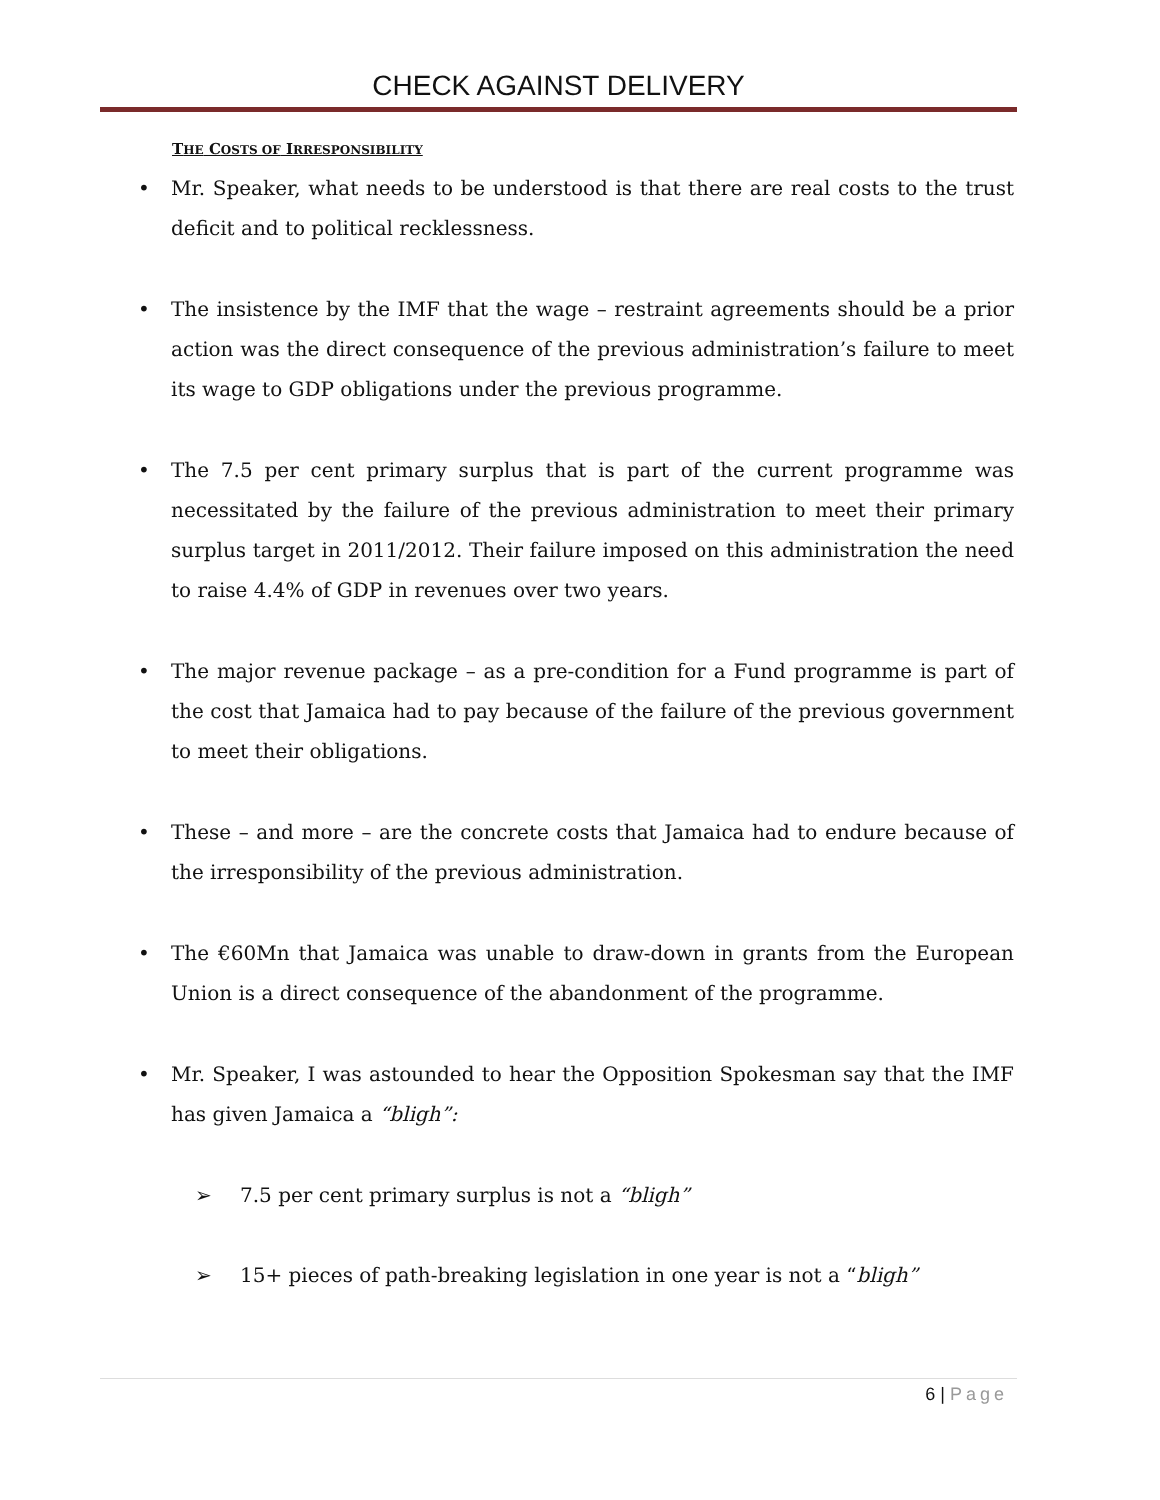CHECK AGAINST DELIVERY
THE COSTS OF IRRESPONSIBILITY
• Mr. Speaker, what needs to be understood is that there are real costs to the trust deficit and to political recklessness.
• The insistence by the IMF that the wage – restraint agreements should be a prior action was the direct consequence of the previous administration’s failure to meet its wage to GDP obligations under the previous programme.
• The 7.5 per cent primary surplus that is part of the current programme was necessitated by the failure of the previous administration to meet their primary surplus target in 2011/2012. Their failure imposed on this administration the need to raise 4.4% of GDP in revenues over two years.
• The major revenue package – as a pre-condition for a Fund programme is part of the cost that Jamaica had to pay because of the failure of the previous government to meet their obligations.
• These – and more – are the concrete costs that Jamaica had to endure because of the irresponsibility of the previous administration.
• The €60Mn that Jamaica was unable to draw-down in grants from the European Union is a direct consequence of the abandonment of the programme.
• Mr. Speaker, I was astounded to hear the Opposition Spokesman say that the IMF has given Jamaica a “bligh”:
➢ 7.5 per cent primary surplus is not a “bligh”
➢ 15+ pieces of path-breaking legislation in one year is not a “bligh”
6 | Page